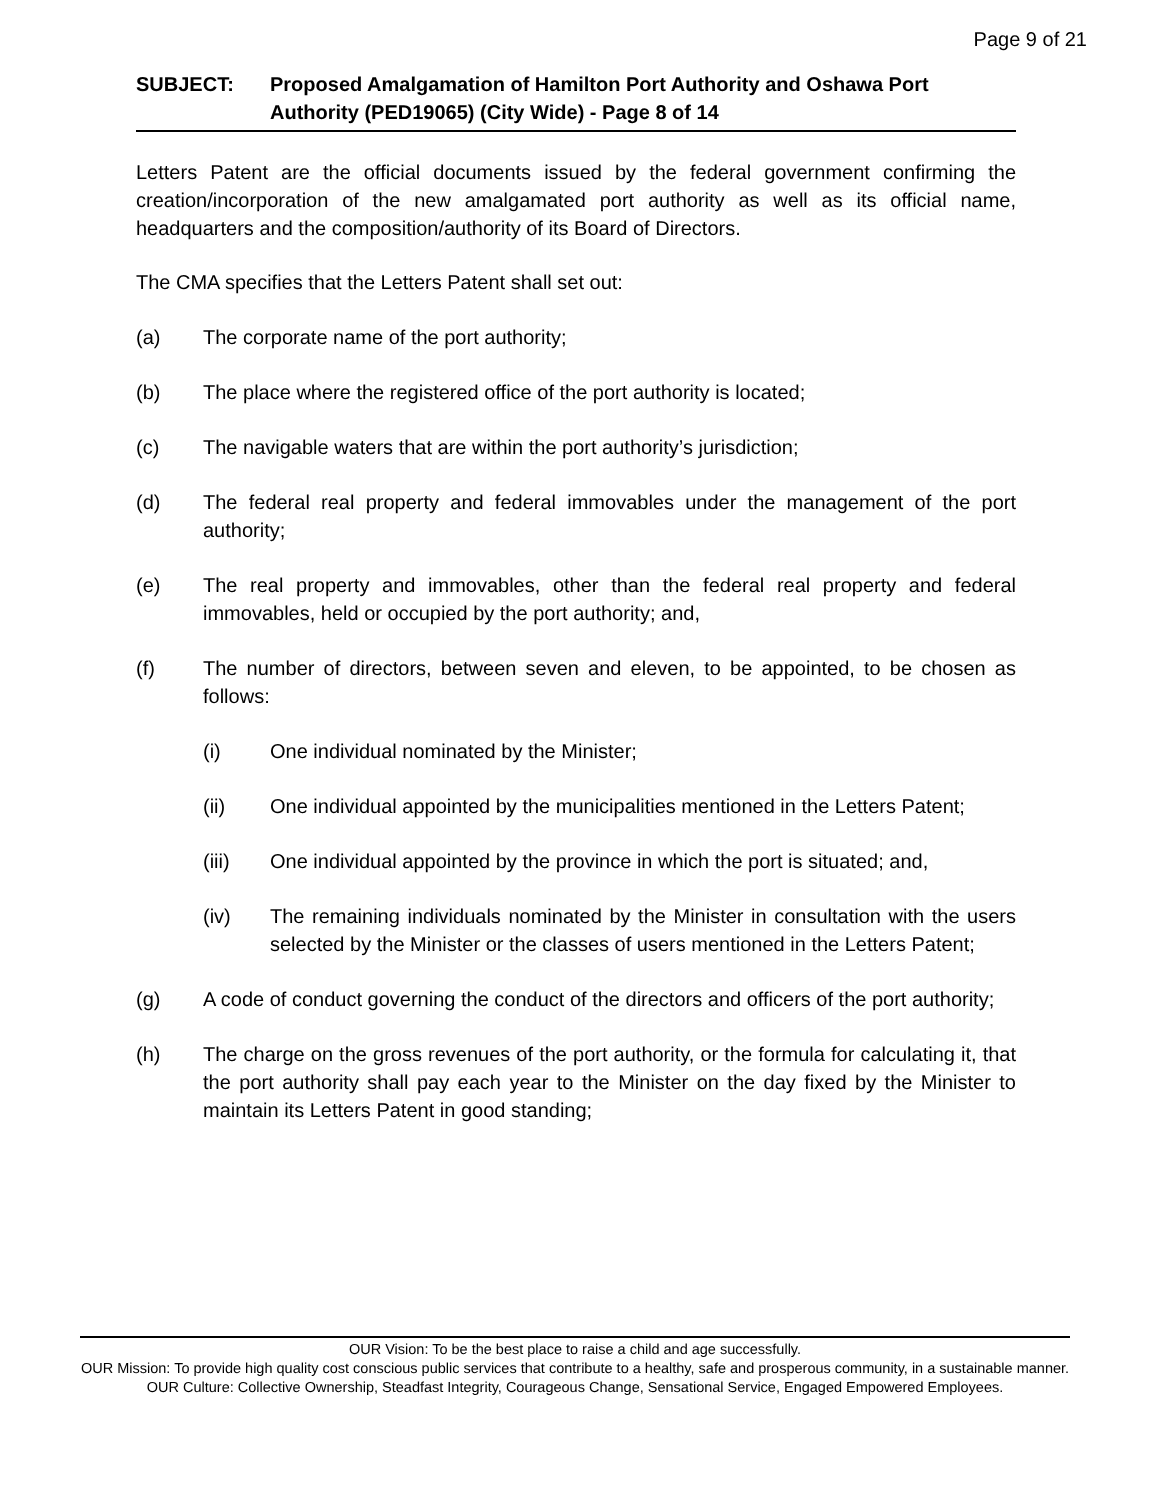Page 9 of 21
SUBJECT: Proposed Amalgamation of Hamilton Port Authority and Oshawa Port Authority (PED19065) (City Wide) - Page 8 of 14
Letters Patent are the official documents issued by the federal government confirming the creation/incorporation of the new amalgamated port authority as well as its official name, headquarters and the composition/authority of its Board of Directors.
The CMA specifies that the Letters Patent shall set out:
(a) The corporate name of the port authority;
(b) The place where the registered office of the port authority is located;
(c) The navigable waters that are within the port authority’s jurisdiction;
(d) The federal real property and federal immovables under the management of the port authority;
(e) The real property and immovables, other than the federal real property and federal immovables, held or occupied by the port authority; and,
(f) The number of directors, between seven and eleven, to be appointed, to be chosen as follows:
(i) One individual nominated by the Minister;
(ii) One individual appointed by the municipalities mentioned in the Letters Patent;
(iii) One individual appointed by the province in which the port is situated; and,
(iv) The remaining individuals nominated by the Minister in consultation with the users selected by the Minister or the classes of users mentioned in the Letters Patent;
(g) A code of conduct governing the conduct of the directors and officers of the port authority;
(h) The charge on the gross revenues of the port authority, or the formula for calculating it, that the port authority shall pay each year to the Minister on the day fixed by the Minister to maintain its Letters Patent in good standing;
OUR Vision: To be the best place to raise a child and age successfully.
OUR Mission: To provide high quality cost conscious public services that contribute to a healthy, safe and prosperous community, in a sustainable manner.
OUR Culture: Collective Ownership, Steadfast Integrity, Courageous Change, Sensational Service, Engaged Empowered Employees.